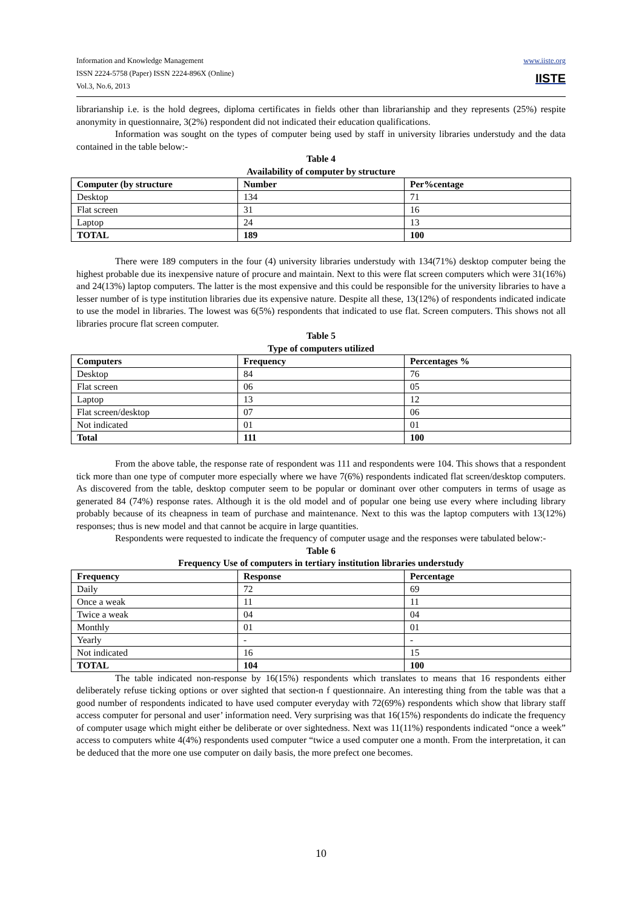www.iiste.org
IISTE
Information and Knowledge Management
ISSN 2224-5758 (Paper) ISSN 2224-896X (Online)
Vol.3, No.6, 2013
librarianship i.e. is the hold degrees, diploma certificates in fields other than librarianship and they represents (25%) respite anonymity in questionnaire, 3(2%) respondent did not indicated their education qualifications.
Information was sought on the types of computer being used by staff in university libraries understudy and the data contained in the table below:-
Table 4
Availability of computer by structure
| Computer (by structure | Number | Per%centage |
| --- | --- | --- |
| Desktop | 134 | 71 |
| Flat screen | 31 | 16 |
| Laptop | 24 | 13 |
| TOTAL | 189 | 100 |
There were 189 computers in the four (4) university libraries understudy with 134(71%) desktop computer being the highest probable due its inexpensive nature of procure and maintain. Next to this were flat screen computers which were 31(16%) and 24(13%) laptop computers. The latter is the most expensive and this could be responsible for the university libraries to have a lesser number of is type institution libraries due its expensive nature. Despite all these, 13(12%) of respondents indicated indicate to use the model in libraries. The lowest was 6(5%) respondents that indicated to use flat. Screen computers. This shows not all libraries procure flat screen computer.
Table 5
Type of computers utilized
| Computers | Frequency | Percentages % |
| --- | --- | --- |
| Desktop | 84 | 76 |
| Flat screen | 06 | 05 |
| Laptop | 13 | 12 |
| Flat screen/desktop | 07 | 06 |
| Not indicated | 01 | 01 |
| Total | 111 | 100 |
From the above table, the response rate of respondent was 111 and respondents were 104. This shows that a respondent tick more than one type of computer more especially where we have 7(6%) respondents indicated flat screen/desktop computers. As discovered from the table, desktop computer seem to be popular or dominant over other computers in terms of usage as generated 84 (74%) response rates. Although it is the old model and of popular one being use every where including library probably because of its cheapness in team of purchase and maintenance. Next to this was the laptop computers with 13(12%) responses; thus is new model and that cannot be acquire in large quantities.
Respondents were requested to indicate the frequency of computer usage and the responses were tabulated below:-
Table 6
Frequency Use of computers in tertiary institution libraries understudy
| Frequency | Response | Percentage |
| --- | --- | --- |
| Daily | 72 | 69 |
| Once a weak | 11 | 11 |
| Twice a weak | 04 | 04 |
| Monthly | 01 | 01 |
| Yearly | - | - |
| Not indicated | 16 | 15 |
| TOTAL | 104 | 100 |
The table indicated non-response by 16(15%) respondents which translates to means that 16 respondents either deliberately refuse ticking options or over sighted that section-n f questionnaire. An interesting thing from the table was that a good number of respondents indicated to have used computer everyday with 72(69%) respondents which show that library staff access computer for personal and user’ information need. Very surprising was that 16(15%) respondents do indicate the frequency of computer usage which might either be deliberate or over sightedness. Next was 11(11%) respondents indicated “once a week” access to computers white 4(4%) respondents used computer “twice a used computer one a month. From the interpretation, it can be deduced that the more one use computer on daily basis, the more prefect one becomes.
10